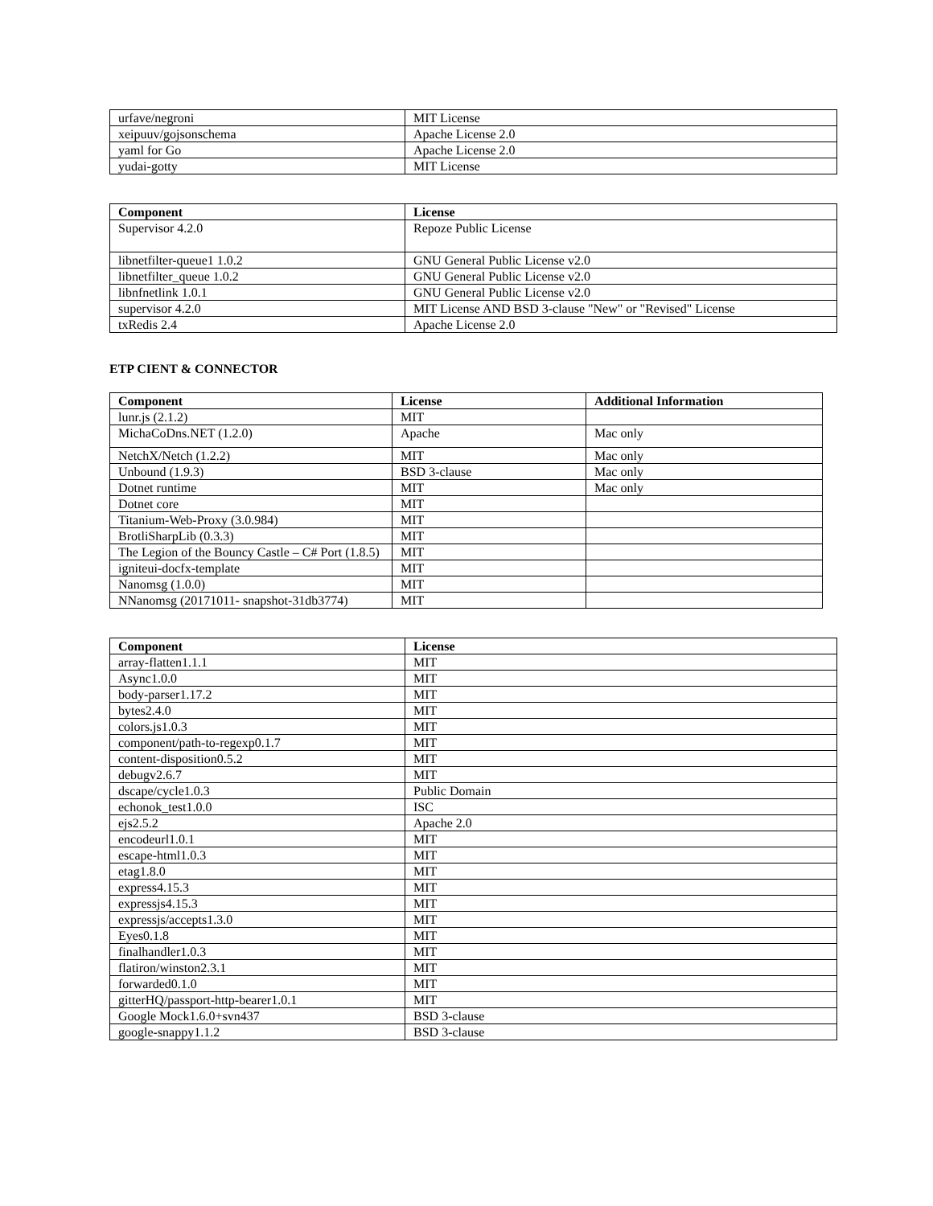| urfave/negroni | MIT License |
| xeipuuv/gojsonschema | Apache License 2.0 |
| yaml for Go | Apache License 2.0 |
| yudai-gotty | MIT License |
| Component | License |
| --- | --- |
| Supervisor 4.2.0 | Repoze Public License |
| libnetfilter-queue1 1.0.2 | GNU General Public License v2.0 |
| libnetfilter_queue 1.0.2 | GNU General Public License v2.0 |
| libnfnetlink 1.0.1 | GNU General Public License v2.0 |
| supervisor 4.2.0 | MIT License AND BSD 3-clause "New" or "Revised" License |
| txRedis 2.4 | Apache License 2.0 |
ETP CIENT & CONNECTOR
| Component | License | Additional Information |
| --- | --- | --- |
| lunr.js (2.1.2) | MIT | |
| MichaCoDns.NET (1.2.0) | Apache | Mac only |
| NetchX/Netch (1.2.2) | MIT | Mac only |
| Unbound (1.9.3) | BSD 3-clause | Mac only |
| Dotnet runtime | MIT | Mac only |
| Dotnet core | MIT | |
| Titanium-Web-Proxy (3.0.984) | MIT | |
| BrotliSharpLib (0.3.3) | MIT | |
| The Legion of the Bouncy Castle – C# Port (1.8.5) | MIT | |
| igniteui-docfx-template | MIT | |
| Nanomsg (1.0.0) | MIT | |
| NNanomsg (20171011- snapshot-31db3774) | MIT | |
| Component | License |
| --- | --- |
| array-flatten1.1.1 | MIT |
| Async1.0.0 | MIT |
| body-parser1.17.2 | MIT |
| bytes2.4.0 | MIT |
| colors.js1.0.3 | MIT |
| component/path-to-regexp0.1.7 | MIT |
| content-disposition0.5.2 | MIT |
| debugv2.6.7 | MIT |
| dscape/cycle1.0.3 | Public Domain |
| echonok_test1.0.0 | ISC |
| ejs2.5.2 | Apache 2.0 |
| encodeurl1.0.1 | MIT |
| escape-html1.0.3 | MIT |
| etag1.8.0 | MIT |
| express4.15.3 | MIT |
| expressjs4.15.3 | MIT |
| expressjs/accepts1.3.0 | MIT |
| Eyes0.1.8 | MIT |
| finalhandler1.0.3 | MIT |
| flatiron/winston2.3.1 | MIT |
| forwarded0.1.0 | MIT |
| gitterHQ/passport-http-bearer1.0.1 | MIT |
| Google Mock1.6.0+svn437 | BSD 3-clause |
| google-snappy1.1.2 | BSD 3-clause |